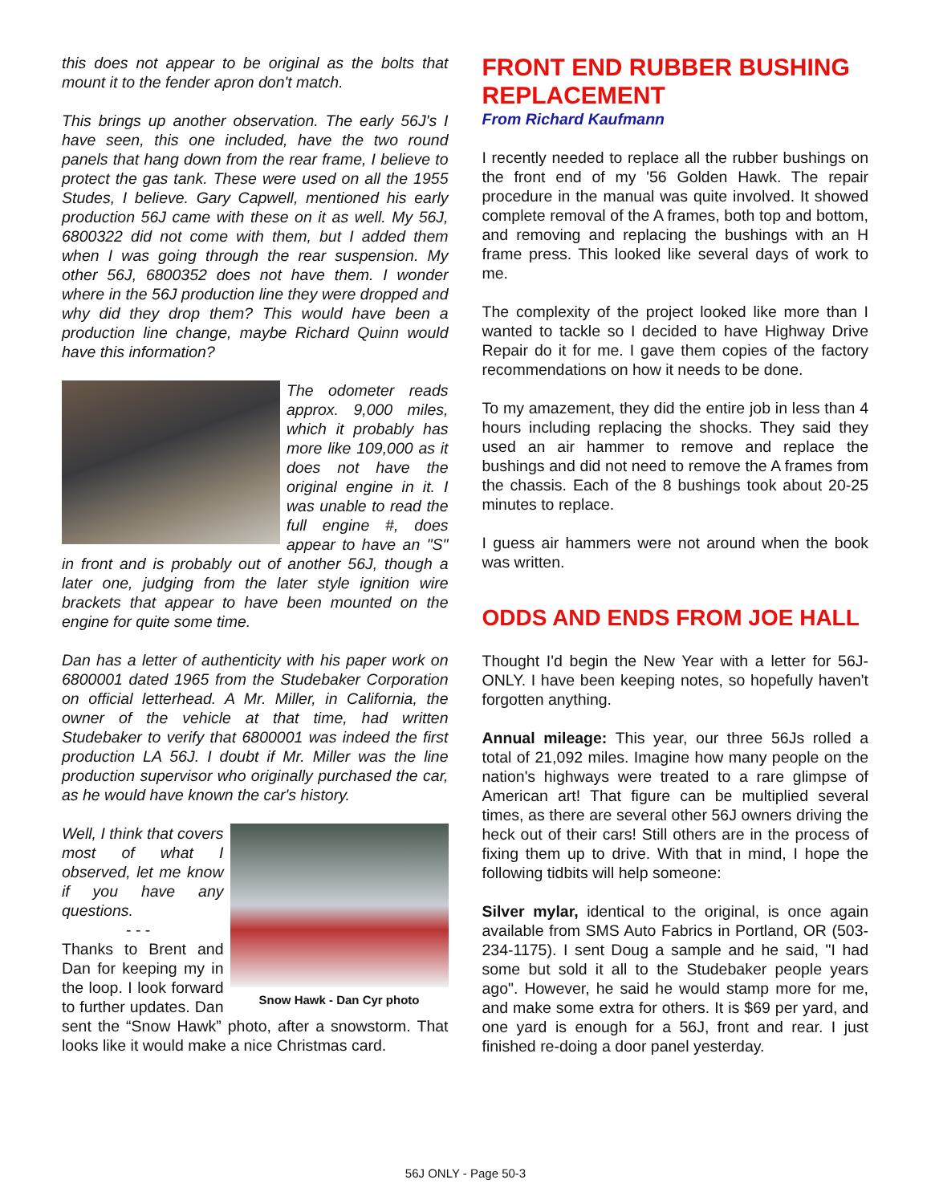this does not appear to be original as the bolts that mount it to the fender apron don't match.
This brings up another observation. The early 56J's I have seen, this one included, have the two round panels that hang down from the rear frame, I believe to protect the gas tank. These were used on all the 1955 Studes, I believe. Gary Capwell, mentioned his early production 56J came with these on it as well. My 56J, 6800322 did not come with them, but I added them when I was going through the rear suspension. My other 56J, 6800352 does not have them. I wonder where in the 56J production line they were dropped and why did they drop them? This would have been a production line change, maybe Richard Quinn would have this information?
The odometer reads approx. 9,000 miles, which it probably has more like 109,000 as it does not have the original engine in it. I was unable to read the full engine #, does appear to have an "S" in front and is probably out of another 56J, though a later one, judging from the later style ignition wire brackets that appear to have been mounted on the engine for quite some time.
Dan has a letter of authenticity with his paper work on 6800001 dated 1965 from the Studebaker Corporation on official letterhead. A Mr. Miller, in California, the owner of the vehicle at that time, had written Studebaker to verify that 6800001 was indeed the first production LA 56J. I doubt if Mr. Miller was the line production supervisor who originally purchased the car, as he would have known the car's history.
Snow Hawk - Dan Cyr photo
Well, I think that covers most of what I observed, let me know if you have any questions.
- - -
Thanks to Brent and Dan for keeping my in the loop. I look forward to further updates. Dan sent the “Snow Hawk” photo, after a snowstorm. That looks like it would make a nice Christmas card.
FRONT END RUBBER BUSHING REPLACEMENT
From Richard Kaufmann
I recently needed to replace all the rubber bushings on the front end of my '56 Golden Hawk. The repair procedure in the manual was quite involved. It showed complete removal of the A frames, both top and bottom, and removing and replacing the bushings with an H frame press. This looked like several days of work to me.
The complexity of the project looked like more than I wanted to tackle so I decided to have Highway Drive Repair do it for me. I gave them copies of the factory recommendations on how it needs to be done.
To my amazement, they did the entire job in less than 4 hours including replacing the shocks. They said they used an air hammer to remove and replace the bushings and did not need to remove the A frames from the chassis. Each of the 8 bushings took about 20-25 minutes to replace.
I guess air hammers were not around when the book was written.
ODDS AND ENDS FROM JOE HALL
Thought I'd begin the New Year with a letter for 56J-ONLY. I have been keeping notes, so hopefully haven't forgotten anything.
Annual mileage: This year, our three 56Js rolled a total of 21,092 miles. Imagine how many people on the nation's highways were treated to a rare glimpse of American art! That figure can be multiplied several times, as there are several other 56J owners driving the heck out of their cars! Still others are in the process of fixing them up to drive. With that in mind, I hope the following tidbits will help someone:
Silver mylar, identical to the original, is once again available from SMS Auto Fabrics in Portland, OR (503-234-1175). I sent Doug a sample and he said, "I had some but sold it all to the Studebaker people years ago". However, he said he would stamp more for me, and make some extra for others. It is $69 per yard, and one yard is enough for a 56J, front and rear. I just finished re-doing a door panel yesterday.
56J ONLY - Page 50-3